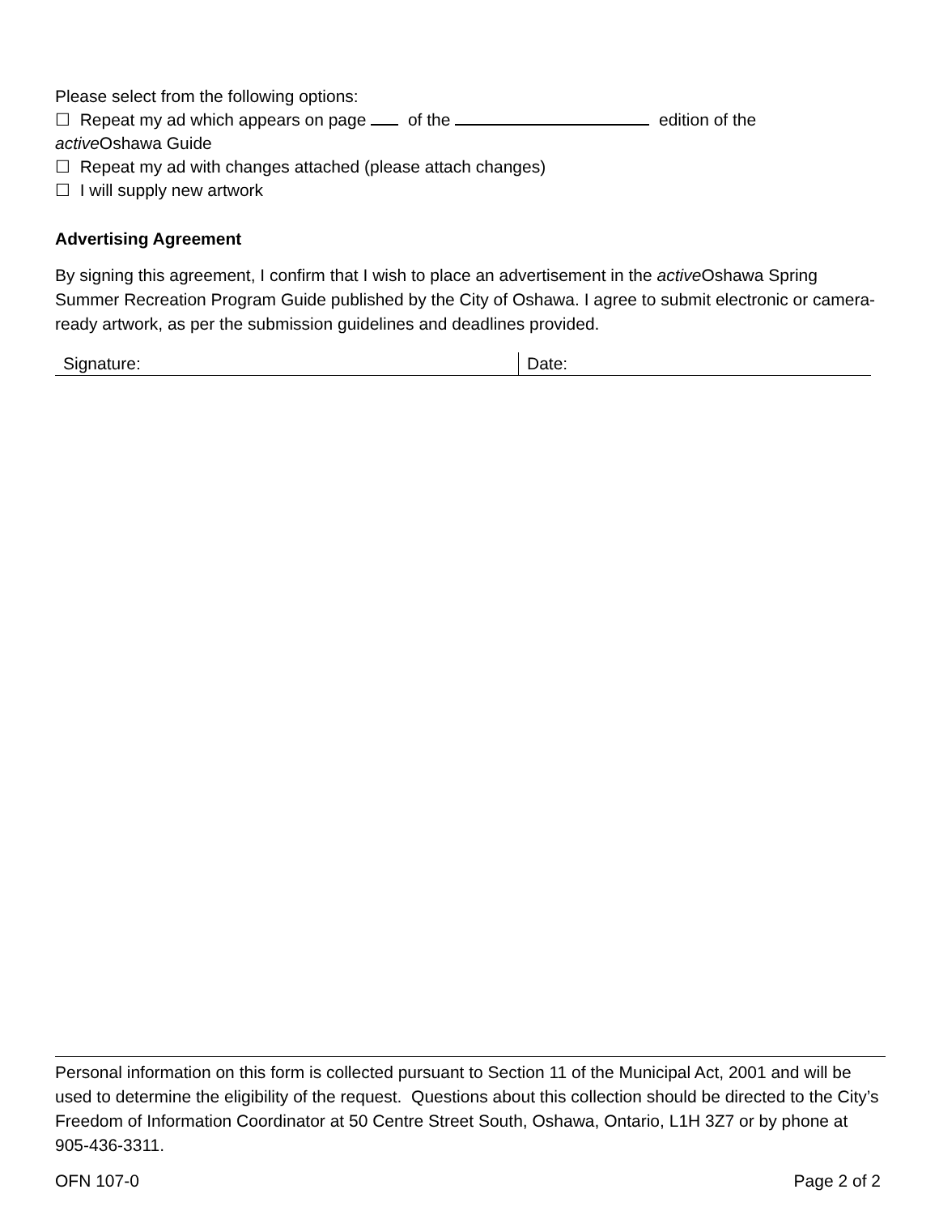Please select from the following options:
☐ Repeat my ad which appears on page of the edition of the
active Oshawa Guide
☐ Repeat my ad with changes attached (please attach changes)
☐ I will supply new artwork
Advertising Agreement
By signing this agreement, I confirm that I wish to place an advertisement in the active Oshawa Spring Summer Recreation Program Guide published by the City of Oshawa. I agree to submit electronic or camera-ready artwork, as per the submission guidelines and deadlines provided.
| Signature: | Date: |
Personal information on this form is collected pursuant to Section 11 of the Municipal Act, 2001 and will be used to determine the eligibility of the request. Questions about this collection should be directed to the City’s Freedom of Information Coordinator at 50 Centre Street South, Oshawa, Ontario, L1H 3Z7 or by phone at 905-436-3311.
OFN 107-0 Page 2 of 2